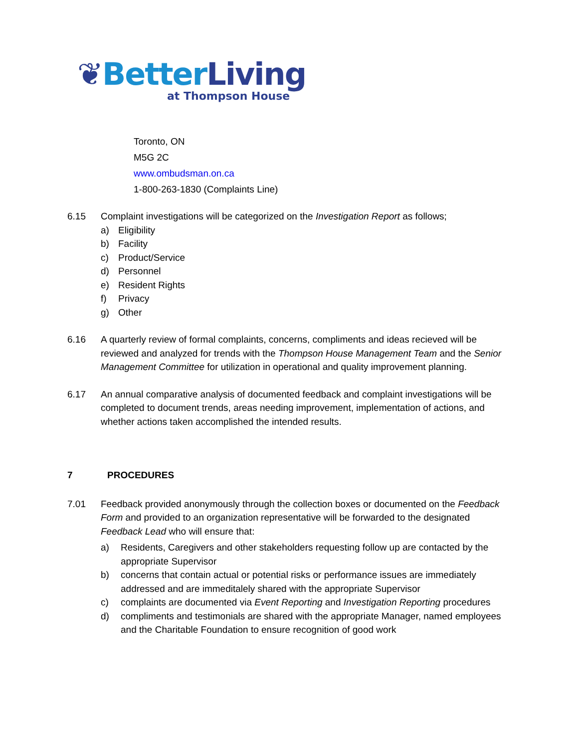❦Better Living
at Thompson House
Toronto, ON
M5G 2C
www.ombudsman.on.ca
1-800-263-1830 (Complaints Line)
6.15 Complaint investigations will be categorized on the Investigation Report as follows;
a) Eligibility
b) Facility
c) Product/Service
d) Personnel
e) Resident Rights
f) Privacy
g) Other
6.16 A quarterly review of formal complaints, concerns, compliments and ideas recieved will be reviewed and analyzed for trends with the Thompson House Management Team and the Senior Management Committee for utilization in operational and quality improvement planning.
6.17 An annual comparative analysis of documented feedback and complaint investigations will be completed to document trends, areas needing improvement, implementation of actions, and whether actions taken accomplished the intended results.
7 PROCEDURES
7.01 Feedback provided anonymously through the collection boxes or documented on the Feedback Form and provided to an organization representative will be forwarded to the designated Feedback Lead who will ensure that:
a) Residents, Caregivers and other stakeholders requesting follow up are contacted by the appropriate Supervisor
b) concerns that contain actual or potential risks or performance issues are immediately addressed and are immeditalely shared with the appropriate Supervisor
c) complaints are documented via Event Reporting and Investigation Reporting procedures
d) compliments and testimonials are shared with the appropriate Manager, named employees and the Charitable Foundation to ensure recognition of good work